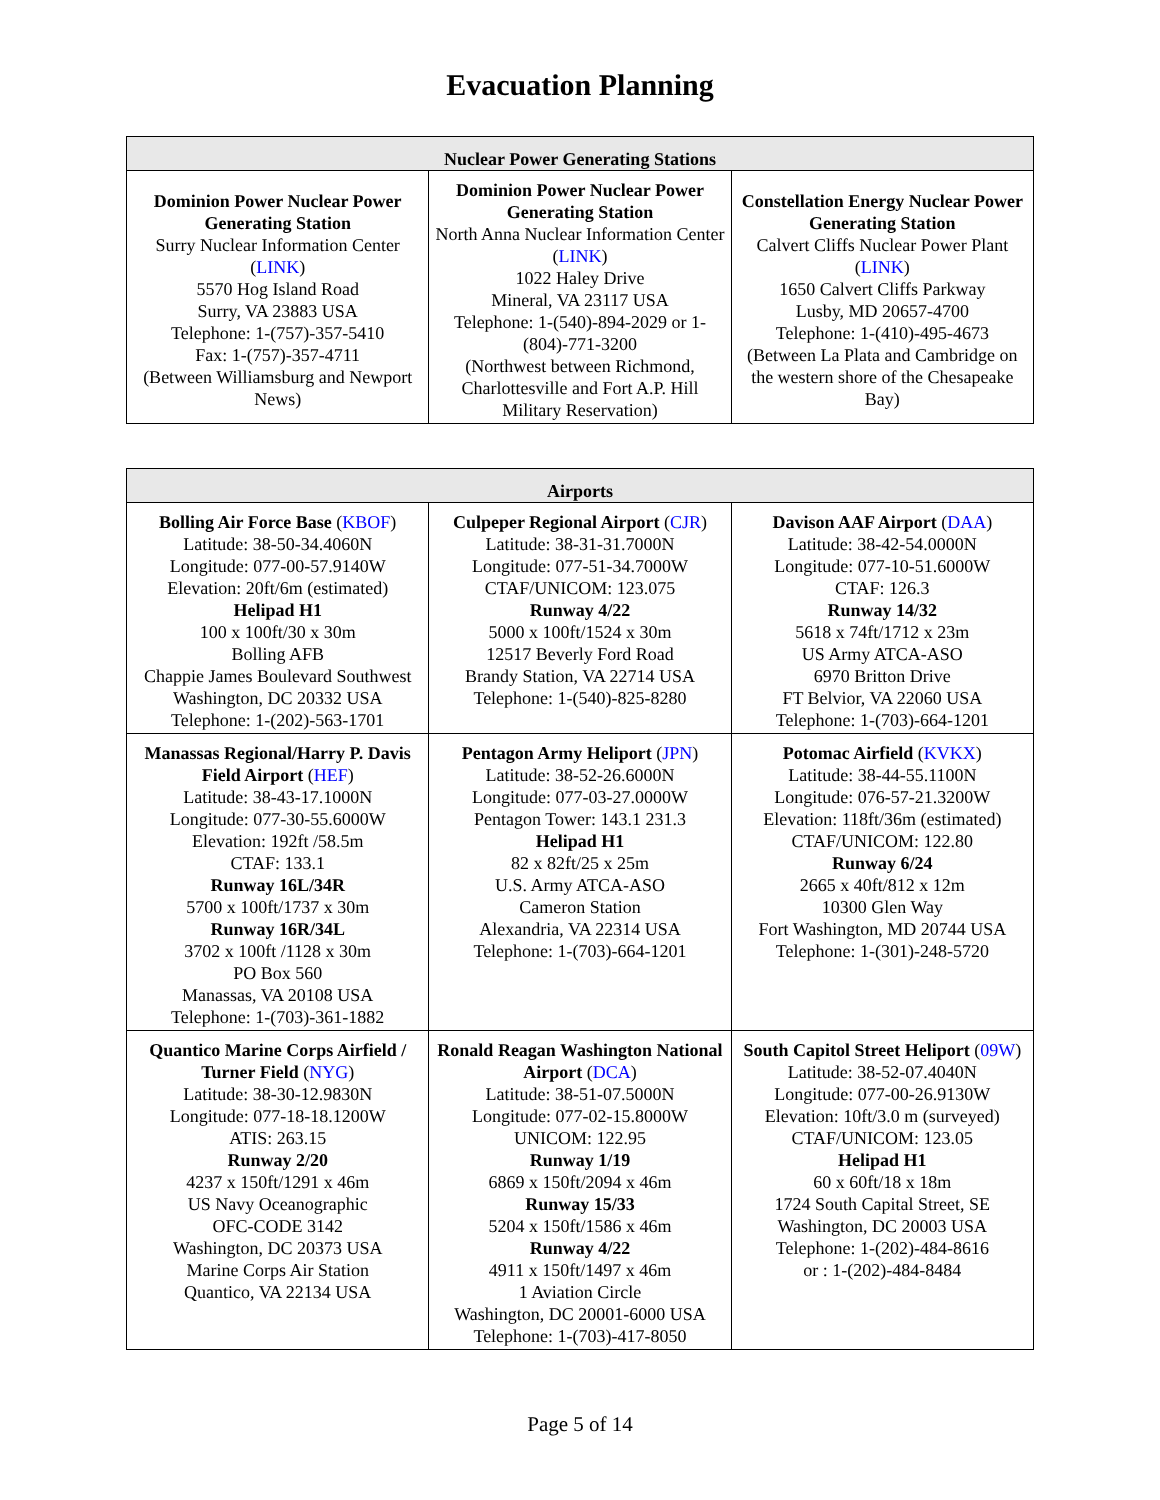Evacuation Planning
| Nuclear Power Generating Stations | | |
| --- | --- | --- |
| Dominion Power Nuclear Power Generating Station Surry Nuclear Information Center ( LINK ) 5570 Hog Island Road Surry, VA 23883 USA Telephone: 1-(757)-357-5410 Fax: 1-(757)-357-4711 (Between Williamsburg and Newport News) | Dominion Power Nuclear Power Generating Station North Anna Nuclear Information Center ( LINK ) 1022 Haley Drive Mineral, VA 23117 USA Telephone: 1-(540)-894-2029 or 1-(804)-771-3200 (Northwest between Richmond, Charlottesville and Fort A.P. Hill Military Reservation) | Constellation Energy Nuclear Power Generating Station Calvert Cliffs Nuclear Power Plant ( LINK ) 1650 Calvert Cliffs Parkway Lusby, MD 20657-4700 Telephone: 1-(410)-495-4673 (Between La Plata and Cambridge on the western shore of the Chesapeake Bay) |
| Airports | | |
| --- | --- | --- |
| Bolling Air Force Base ( KBOF ) Latitude: 38-50-34.4060N Longitude: 077-00-57.9140W Elevation: 20ft/6m (estimated) Helipad H1 100 x 100ft/30 x 30m Bolling AFB Chappie James Boulevard Southwest Washington, DC 20332 USA Telephone: 1-(202)-563-1701 | Culpeper Regional Airport ( CJR ) Latitude: 38-31-31.7000N Longitude: 077-51-34.7000W CTAF/UNICOM: 123.075 Runway 4/22 5000 x 100ft/1524 x 30m 12517 Beverly Ford Road Brandy Station, VA 22714 USA Telephone: 1-(540)-825-8280 | Davison AAF Airport ( DAA ) Latitude: 38-42-54.0000N Longitude: 077-10-51.6000W CTAF: 126.3 Runway 14/32 5618 x 74ft/1712 x 23m US Army ATCA-ASO 6970 Britton Drive FT Belvior, VA 22060 USA Telephone: 1-(703)-664-1201 |
| Manassas Regional/Harry P. Davis Field Airport ( HEF ) Latitude: 38-43-17.1000N Longitude: 077-30-55.6000W Elevation: 192ft /58.5m CTAF: 133.1 Runway 16L/34R 5700 x 100ft/1737 x 30m Runway 16R/34L 3702 x 100ft /1128 x 30m PO Box 560 Manassas, VA 20108 USA Telephone: 1-(703)-361-1882 | Pentagon Army Heliport ( JPN ) Latitude: 38-52-26.6000N Longitude: 077-03-27.0000W Pentagon Tower: 143.1 231.3 Helipad H1 82 x 82ft/25 x 25m U.S. Army ATCA-ASO Cameron Station Alexandria, VA 22314 USA Telephone: 1-(703)-664-1201 | Potomac Airfield ( KVKX ) Latitude: 38-44-55.1100N Longitude: 076-57-21.3200W Elevation: 118ft/36m (estimated) CTAF/UNICOM: 122.80 Runway 6/24 2665 x 40ft/812 x 12m 10300 Glen Way Fort Washington, MD 20744 USA Telephone: 1-(301)-248-5720 |
| Quantico Marine Corps Airfield / Turner Field ( NYG ) Latitude: 38-30-12.9830N Longitude: 077-18-18.1200W ATIS: 263.15 Runway 2/20 4237 x 150ft/1291 x 46m US Navy Oceanographic OFC-CODE 3142 Washington, DC 20373 USA Marine Corps Air Station Quantico, VA 22134 USA | Ronald Reagan Washington National Airport ( DCA ) Latitude: 38-51-07.5000N Longitude: 077-02-15.8000W UNICOM: 122.95 Runway 1/19 6869 x 150ft/2094 x 46m Runway 15/33 5204 x 150ft/1586 x 46m Runway 4/22 4911 x 150ft/1497 x 46m 1 Aviation Circle Washington, DC 20001-6000 USA Telephone: 1-(703)-417-8050 | South Capitol Street Heliport ( 09W ) Latitude: 38-52-07.4040N Longitude: 077-00-26.9130W Elevation: 10ft/3.0 m (surveyed) CTAF/UNICOM: 123.05 Helipad H1 60 x 60ft/18 x 18m 1724 South Capital Street, SE Washington, DC 20003 USA Telephone: 1-(202)-484-8616 or : 1-(202)-484-8484 |
Page 5 of 14